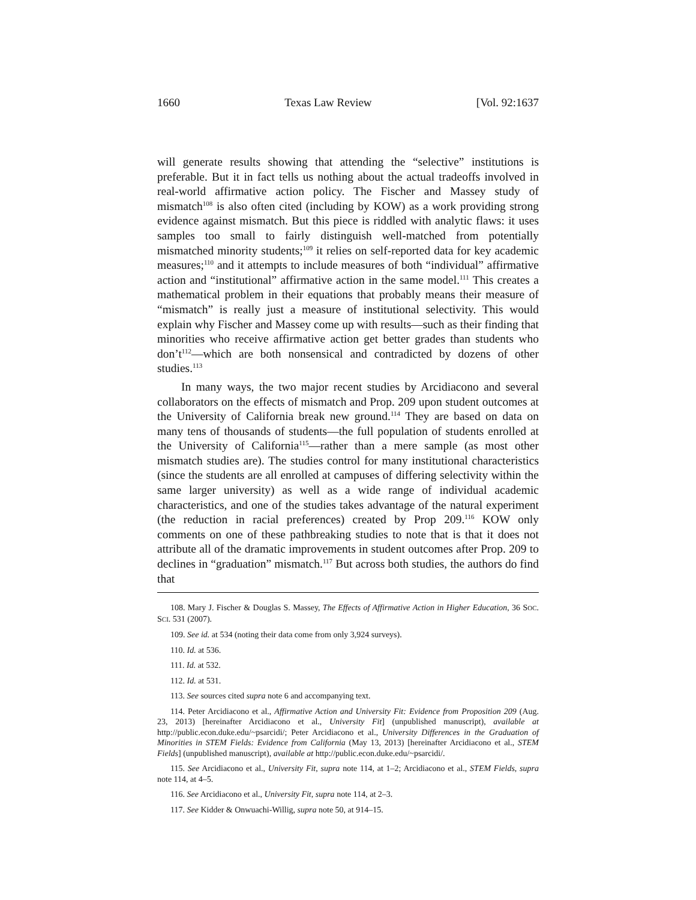1660 Texas Law Review [Vol. 92:1637
will generate results showing that attending the “selective” institutions is preferable. But it in fact tells us nothing about the actual tradeoffs involved in real-world affirmative action policy. The Fischer and Massey study of mismatch<sup>108</sup> is also often cited (including by KOW) as a work providing strong evidence against mismatch. But this piece is riddled with analytic flaws: it uses samples too small to fairly distinguish well-matched from potentially mismatched minority students;<sup>109</sup> it relies on self-reported data for key academic measures;<sup>110</sup> and it attempts to include measures of both “individual” affirmative action and “institutional” affirmative action in the same model.<sup>111</sup> This creates a mathematical problem in their equations that probably means their measure of “mismatch” is really just a measure of institutional selectivity. This would explain why Fischer and Massey come up with results—such as their finding that minorities who receive affirmative action get better grades than students who don’t<sup>112</sup>—which are both nonsensical and contradicted by dozens of other studies.<sup>113</sup>
In many ways, the two major recent studies by Arcidiacono and several collaborators on the effects of mismatch and Prop. 209 upon student outcomes at the University of California break new ground.<sup>114</sup> They are based on data on many tens of thousands of students—the full population of students enrolled at the University of California<sup>115</sup>—rather than a mere sample (as most other mismatch studies are). The studies control for many institutional characteristics (since the students are all enrolled at campuses of differing selectivity within the same larger university) as well as a wide range of individual academic characteristics, and one of the studies takes advantage of the natural experiment (the reduction in racial preferences) created by Prop 209.<sup>116</sup> KOW only comments on one of these pathbreaking studies to note that is that it does not attribute all of the dramatic improvements in student outcomes after Prop. 209 to declines in “graduation” mismatch.<sup>117</sup> But across both studies, the authors do find that
108. Mary J. Fischer & Douglas S. Massey, The Effects of Affirmative Action in Higher Education, 36 SOC. SCI. 531 (2007).
109. See id. at 534 (noting their data come from only 3,924 surveys).
110. Id. at 536.
111. Id. at 532.
112. Id. at 531.
113. See sources cited supra note 6 and accompanying text.
114. Peter Arcidiacono et al., Affirmative Action and University Fit: Evidence from Proposition 209 (Aug. 23, 2013) [hereinafter Arcidiacono et al., University Fit] (unpublished manuscript), available at http://public.econ.duke.edu/~psarcidi/; Peter Arcidiacono et al., University Differences in the Graduation of Minorities in STEM Fields: Evidence from California (May 13, 2013) [hereinafter Arcidiacono et al., STEM Fields] (unpublished manuscript), available at http://public.econ.duke.edu/~psarcidi/.
115. See Arcidiacono et al., University Fit, supra note 114, at 1–2; Arcidiacono et al., STEM Fields, supra note 114, at 4–5.
116. See Arcidiacono et al., University Fit, supra note 114, at 2–3.
117. See Kidder & Onwuachi-Willig, supra note 50, at 914–15.